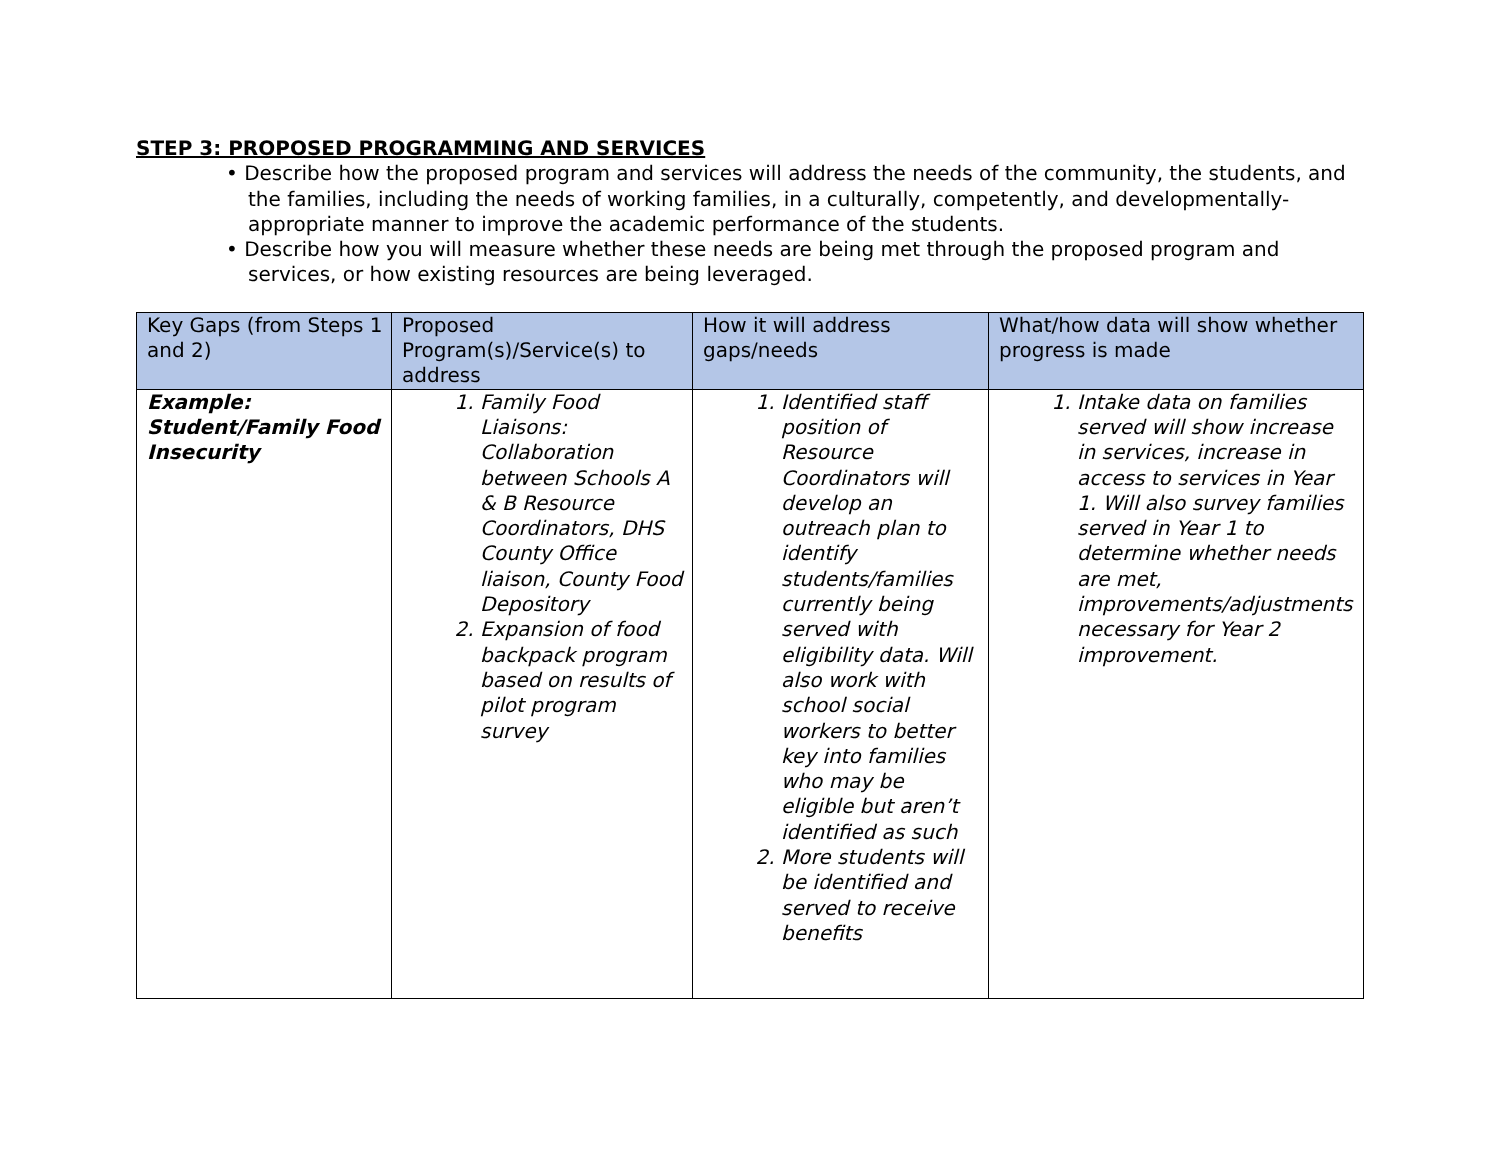STEP 3: PROPOSED PROGRAMMING AND SERVICES
• Describe how the proposed program and services will address the needs of the community, the students, and the families, including the needs of working families, in a culturally, competently, and developmentally-appropriate manner to improve the academic performance of the students.
• Describe how you will measure whether these needs are being met through the proposed program and services, or how existing resources are being leveraged.
| Key Gaps (from Steps 1 and 2) | Proposed Program(s)/Service(s) to address | How it will address gaps/needs | What/how data will show whether progress is made |
| --- | --- | --- | --- |
| Example: Student/Family Food Insecurity | 1. Family Food Liaisons: Collaboration between Schools A & B Resource Coordinators, DHS County Office liaison, County Food Depository 2. Expansion of food backpack program based on results of pilot program survey | 1. Identified staff position of Resource Coordinators will develop an outreach plan to identify students/families currently being served with eligibility data. Will also work with school social workers to better key into families who may be eligible but aren’t identified as such 2. More students will be identified and served to receive benefits | 1. Intake data on families served will show increase in services, increase in access to services in Year 1. Will also survey families served in Year 1 to determine whether needs are met, improvements/adjustments necessary for Year 2 improvement. |